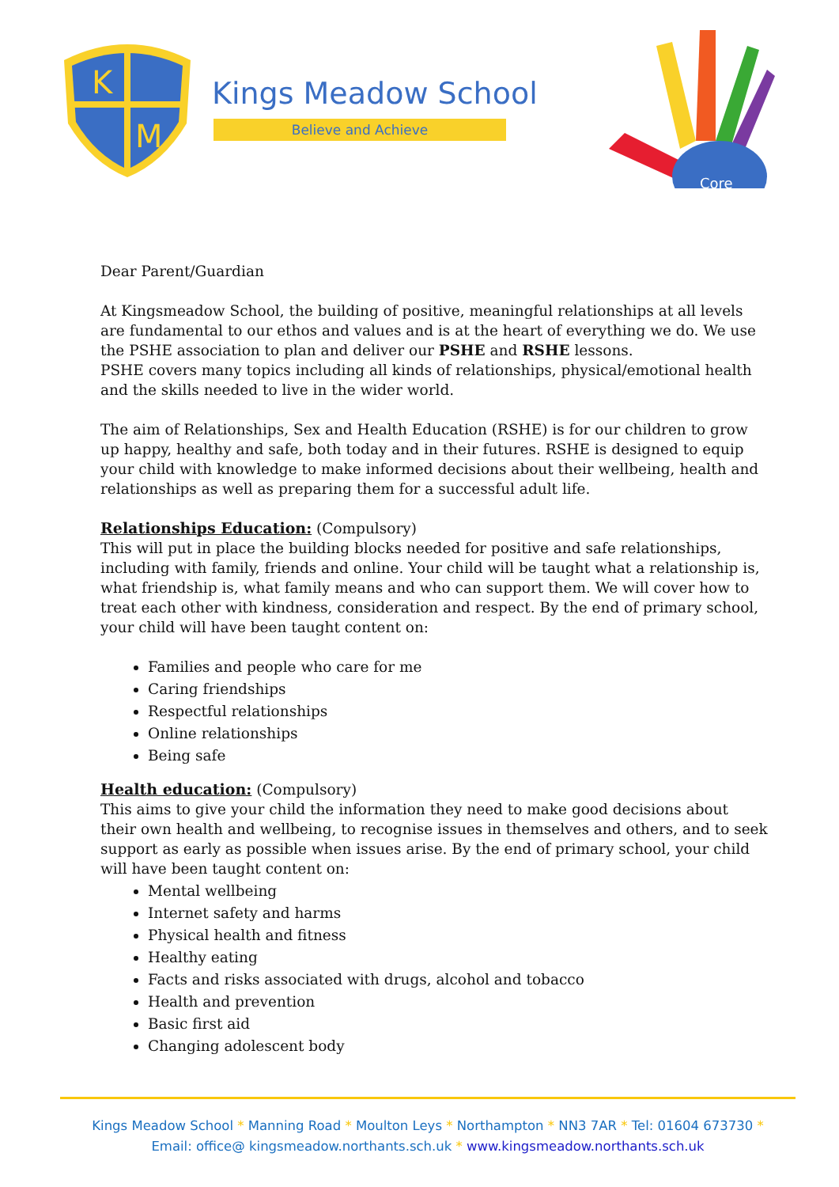K
M
Kings Meadow School
Believe and Achieve
Core
Dear Parent/Guardian
At Kingsmeadow School, the building of positive, meaningful relationships at all levels are fundamental to our ethos and values and is at the heart of everything we do. We use the PSHE association to plan and deliver our PSHE and RSHE lessons.
PSHE covers many topics including all kinds of relationships, physical/emotional health and the skills needed to live in the wider world.
The aim of Relationships, Sex and Health Education (RSHE) is for our children to grow up happy, healthy and safe, both today and in their futures. RSHE is designed to equip your child with knowledge to make informed decisions about their wellbeing, health and relationships as well as preparing them for a successful adult life.
Relationships Education:
(Compulsory)
This will put in place the building blocks needed for positive and safe relationships, including with family, friends and online. Your child will be taught what a relationship is, what friendship is, what family means and who can support them. We will cover how to treat each other with kindness, consideration and respect. By the end of primary school, your child will have been taught content on:
Families and people who care for me
Caring friendships
Respectful relationships
Online relationships
Being safe
Health education:
(Compulsory)
This aims to give your child the information they need to make good decisions about their own health and wellbeing, to recognise issues in themselves and others, and to seek support as early as possible when issues arise. By the end of primary school, your child will have been taught content on:
Mental wellbeing
Internet safety and harms
Physical health and fitness
Healthy eating
Facts and risks associated with drugs, alcohol and tobacco
Health and prevention
Basic first aid
Changing adolescent body
Kings Meadow School * Manning Road * Moulton Leys * Northampton * NN3 7AR * Tel: 01604 673730 *
Email: office@ kingsmeadow.northants.sch.uk * www.kingsmeadow.northants.sch.uk